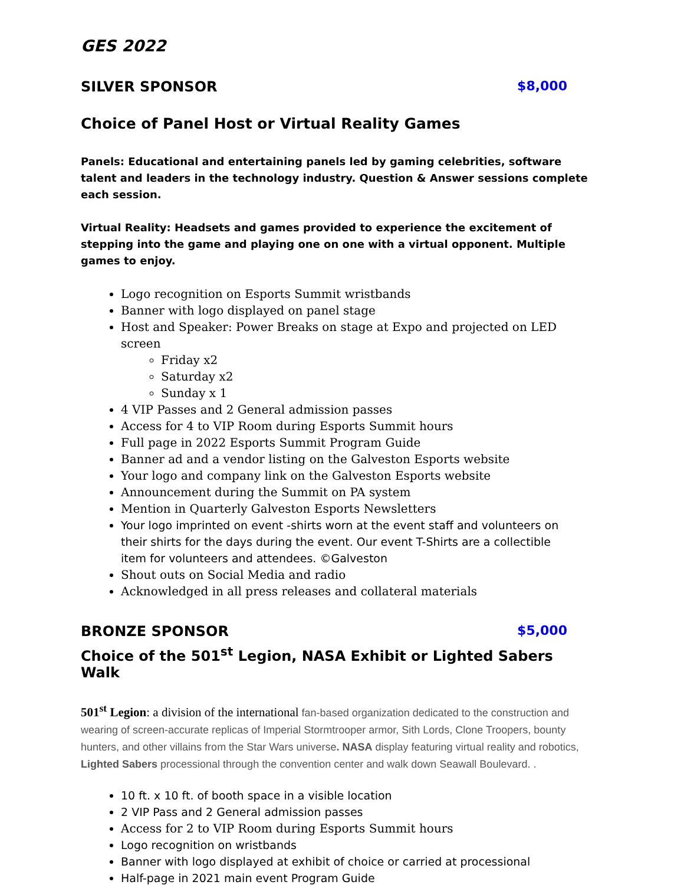GES 2022
SILVER SPONSOR $8,000
Choice of Panel Host or Virtual Reality Games
Panels: Educational and entertaining panels led by gaming celebrities, software talent and leaders in the technology industry. Question & Answer sessions complete each session.
Virtual Reality: Headsets and games provided to experience the excitement of stepping into the game and playing one on one with a virtual opponent. Multiple games to enjoy.
Logo recognition on Esports Summit wristbands
Banner with logo displayed on panel stage
Host and Speaker: Power Breaks on stage at Expo and projected on LED screen
Friday x2
Saturday x2
Sunday x 1
4 VIP Passes and 2 General admission passes
Access for 4 to VIP Room during Esports Summit hours
Full page in 2022 Esports Summit Program Guide
Banner ad and a vendor listing on the Galveston Esports website
Your logo and company link on the Galveston Esports website
Announcement during the Summit on PA system
Mention in Quarterly Galveston Esports Newsletters
Your logo imprinted on event -shirts worn at the event staff and volunteers on their shirts for the days during the event. Our event T-Shirts are a collectible item for volunteers and attendees. ©Galveston
Shout outs on Social Media and radio
Acknowledged in all press releases and collateral materials
BRONZE SPONSOR $5,000
Choice of the 501<sup>st</sup> Legion, NASA Exhibit or Lighted Sabers Walk
501<sup>st</sup> Legion: a division of the international fan-based organization dedicated to the construction and wearing of screen-accurate replicas of Imperial Stormtrooper armor, Sith Lords, Clone Troopers, bounty hunters, and other villains from the Star Wars universe. NASA display featuring virtual reality and robotics, Lighted Sabers processional through the convention center and walk down Seawall Boulevard. .
10 ft. x 10 ft. of booth space in a visible location
2 VIP Pass and 2 General admission passes
Access for 2 to VIP Room during Esports Summit hours
Logo recognition on wristbands
Banner with logo displayed at exhibit of choice or carried at processional
Half-page in 2021 main event Program Guide